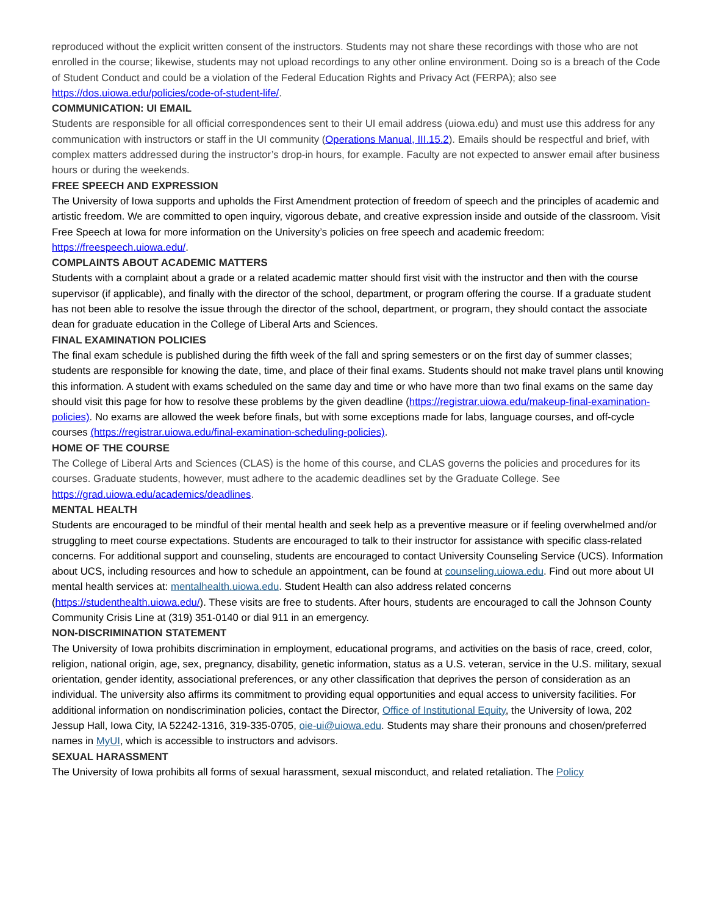reproduced without the explicit written consent of the instructors. Students may not share these recordings with those who are not enrolled in the course; likewise, students may not upload recordings to any other online environment. Doing so is a breach of the Code of Student Conduct and could be a violation of the Federal Education Rights and Privacy Act (FERPA); also see https://dos.uiowa.edu/policies/code-of-student-life/.
COMMUNICATION: UI EMAIL
Students are responsible for all official correspondences sent to their UI email address (uiowa.edu) and must use this address for any communication with instructors or staff in the UI community (Operations Manual, III.15.2). Emails should be respectful and brief, with complex matters addressed during the instructor’s drop-in hours, for example. Faculty are not expected to answer email after business hours or during the weekends.
FREE SPEECH AND EXPRESSION
The University of Iowa supports and upholds the First Amendment protection of freedom of speech and the principles of academic and artistic freedom. We are committed to open inquiry, vigorous debate, and creative expression inside and outside of the classroom. Visit Free Speech at Iowa for more information on the University’s policies on free speech and academic freedom: https://freespeech.uiowa.edu/.
COMPLAINTS ABOUT ACADEMIC MATTERS
Students with a complaint about a grade or a related academic matter should first visit with the instructor and then with the course supervisor (if applicable), and finally with the director of the school, department, or program offering the course. If a graduate student has not been able to resolve the issue through the director of the school, department, or program, they should contact the associate dean for graduate education in the College of Liberal Arts and Sciences.
FINAL EXAMINATION POLICIES
The final exam schedule is published during the fifth week of the fall and spring semesters or on the first day of summer classes; students are responsible for knowing the date, time, and place of their final exams. Students should not make travel plans until knowing this information. A student with exams scheduled on the same day and time or who have more than two final exams on the same day should visit this page for how to resolve these problems by the given deadline (https://registrar.uiowa.edu/makeup-final-examination-policies). No exams are allowed the week before finals, but with some exceptions made for labs, language courses, and off-cycle courses (https://registrar.uiowa.edu/final-examination-scheduling-policies).
HOME OF THE COURSE
The College of Liberal Arts and Sciences (CLAS) is the home of this course, and CLAS governs the policies and procedures for its courses. Graduate students, however, must adhere to the academic deadlines set by the Graduate College. See https://grad.uiowa.edu/academics/deadlines.
MENTAL HEALTH
Students are encouraged to be mindful of their mental health and seek help as a preventive measure or if feeling overwhelmed and/or struggling to meet course expectations. Students are encouraged to talk to their instructor for assistance with specific class-related concerns. For additional support and counseling, students are encouraged to contact University Counseling Service (UCS). Information about UCS, including resources and how to schedule an appointment, can be found at counseling.uiowa.edu. Find out more about UI mental health services at: mentalhealth.uiowa.edu. Student Health can also address related concerns (https://studenthealth.uiowa.edu/). These visits are free to students. After hours, students are encouraged to call the Johnson County Community Crisis Line at (319) 351-0140 or dial 911 in an emergency.
NON-DISCRIMINATION STATEMENT
The University of Iowa prohibits discrimination in employment, educational programs, and activities on the basis of race, creed, color, religion, national origin, age, sex, pregnancy, disability, genetic information, status as a U.S. veteran, service in the U.S. military, sexual orientation, gender identity, associational preferences, or any other classification that deprives the person of consideration as an individual. The university also affirms its commitment to providing equal opportunities and equal access to university facilities. For additional information on nondiscrimination policies, contact the Director, Office of Institutional Equity, the University of Iowa, 202 Jessup Hall, Iowa City, IA 52242-1316, 319-335-0705, oie-ui@uiowa.edu. Students may share their pronouns and chosen/preferred names in MyUI, which is accessible to instructors and advisors.
SEXUAL HARASSMENT
The University of Iowa prohibits all forms of sexual harassment, sexual misconduct, and related retaliation. The Policy